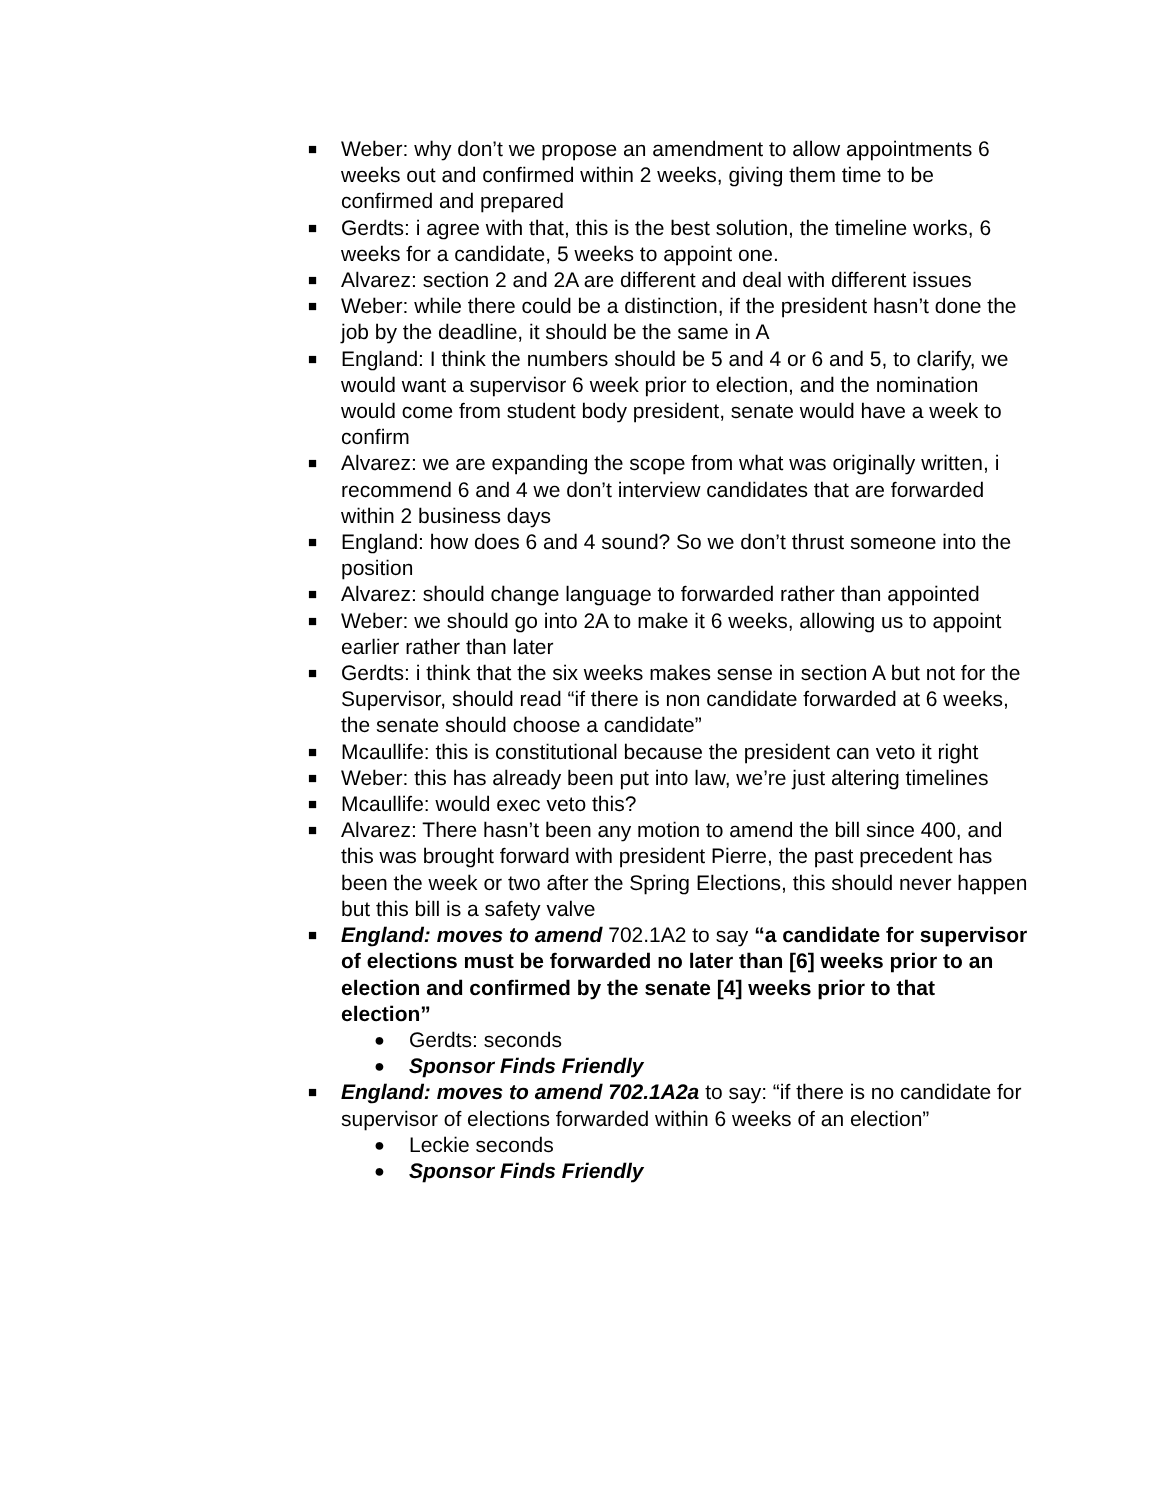■
Weber: why don’t we propose an amendment to allow appointments 6 weeks out and confirmed within 2 weeks, giving them time to be confirmed and prepared
■
Gerdts: i agree with that, this is the best solution, the timeline works, 6 weeks for a candidate, 5 weeks to appoint one.
■
Alvarez: section 2 and 2A are different and deal with different issues
■
Weber: while there could be a distinction, if the president hasn’t done the job by the deadline, it should be the same in A
■
England: I think the numbers should be 5 and 4 or 6 and 5, to clarify, we would want a supervisor 6 week prior to election, and the nomination would come from student body president, senate would have a week to confirm
■
Alvarez: we are expanding the scope from what was originally written, i recommend 6 and 4 we don’t interview candidates that are forwarded within 2 business days
■
England: how does 6 and 4 sound? So we don’t thrust someone into the position
■
Alvarez: should change language to forwarded rather than appointed
■
Weber: we should go into 2A to make it 6 weeks, allowing us to appoint earlier rather than later
■
Gerdts: i think that the six weeks makes sense in section A but not for the Supervisor, should read “if there is non candidate forwarded at 6 weeks, the senate should choose a candidate”
■
Mcaullife: this is constitutional because the president can veto it right
■
Weber: this has already been put into law, we’re just altering timelines
■
Mcaullife: would exec veto this?
■
Alvarez: There hasn’t been any motion to amend the bill since 400, and this was brought forward with president Pierre, the past precedent has been the week or two after the Spring Elections, this should never happen but this bill is a safety valve
■
England: moves to amend 702.1A2 to say “a candidate for supervisor of elections must be forwarded no later than [6] weeks prior to an election and confirmed by the senate [4] weeks prior to that election”
●
Gerdts: seconds
●
Sponsor Finds Friendly
■
England: moves to amend 702.1A2a to say: “if there is no candidate for supervisor of elections forwarded within 6 weeks of an election”
●
Leckie seconds
●
Sponsor Finds Friendly